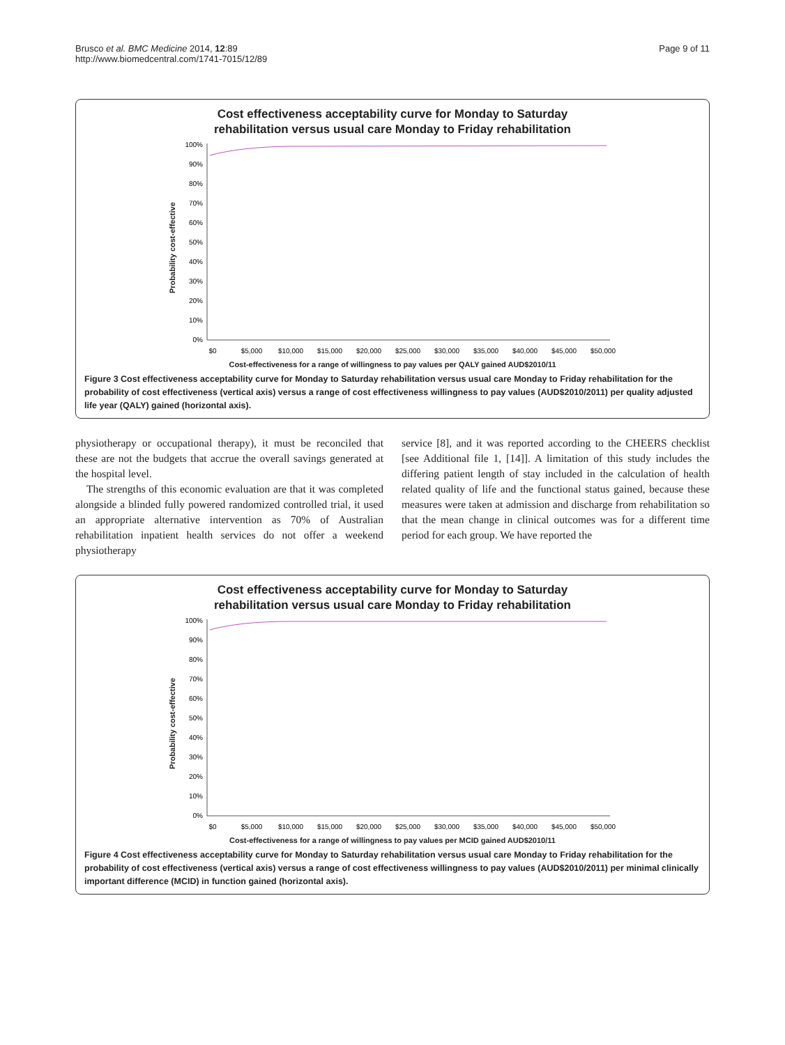Brusco et al. BMC Medicine 2014, 12:89
http://www.biomedcentral.com/1741-7015/12/89
Page 9 of 11
Cost effectiveness acceptability curve for Monday to Saturday
rehabilitation versus usual care Monday to Friday rehabilitation
Probability cost-effective
100%
90%
80%
70%
60%
50%
40%
30%
20%
10%
0%
$0
$5,000
$10,000
$15,000
$20,000
$25,000
$30,000
$35,000
$40,000
$45,000
$50,000
Cost-effectiveness for a range of willingness to pay values per QALY gained AUD$2010/11
Figure 3 Cost effectiveness acceptability curve for Monday to Saturday rehabilitation versus usual care Monday to Friday rehabilitation for the probability of cost effectiveness (vertical axis) versus a range of cost effectiveness willingness to pay values (AUD$2010/2011) per quality adjusted life year (QALY) gained (horizontal axis).
physiotherapy or occupational therapy), it must be reconciled that these are not the budgets that accrue the overall savings generated at the hospital level.
The strengths of this economic evaluation are that it was completed alongside a blinded fully powered randomized controlled trial, it used an appropriate alternative intervention as 70% of Australian rehabilitation inpatient health services do not offer a weekend physiotherapy
service [8], and it was reported according to the CHEERS checklist [see Additional file 1, [14]]. A limitation of this study includes the differing patient length of stay included in the calculation of health related quality of life and the functional status gained, because these measures were taken at admission and discharge from rehabilitation so that the mean change in clinical outcomes was for a different time period for each group. We have reported the
Cost effectiveness acceptability curve for Monday to Saturday
rehabilitation versus usual care Monday to Friday rehabilitation
Probability cost-effective
100%
90%
80%
70%
60%
50%
40%
30%
20%
10%
0%
$0
$5,000
$10,000
$15,000
$20,000
$25,000
$30,000
$35,000
$40,000
$45,000
$50,000
Cost-effectiveness for a range of willingness to pay values per MCID gained AUD$2010/11
Figure 4 Cost effectiveness acceptability curve for Monday to Saturday rehabilitation versus usual care Monday to Friday rehabilitation for the probability of cost effectiveness (vertical axis) versus a range of cost effectiveness willingness to pay values (AUD$2010/2011) per minimal clinically important difference (MCID) in function gained (horizontal axis).